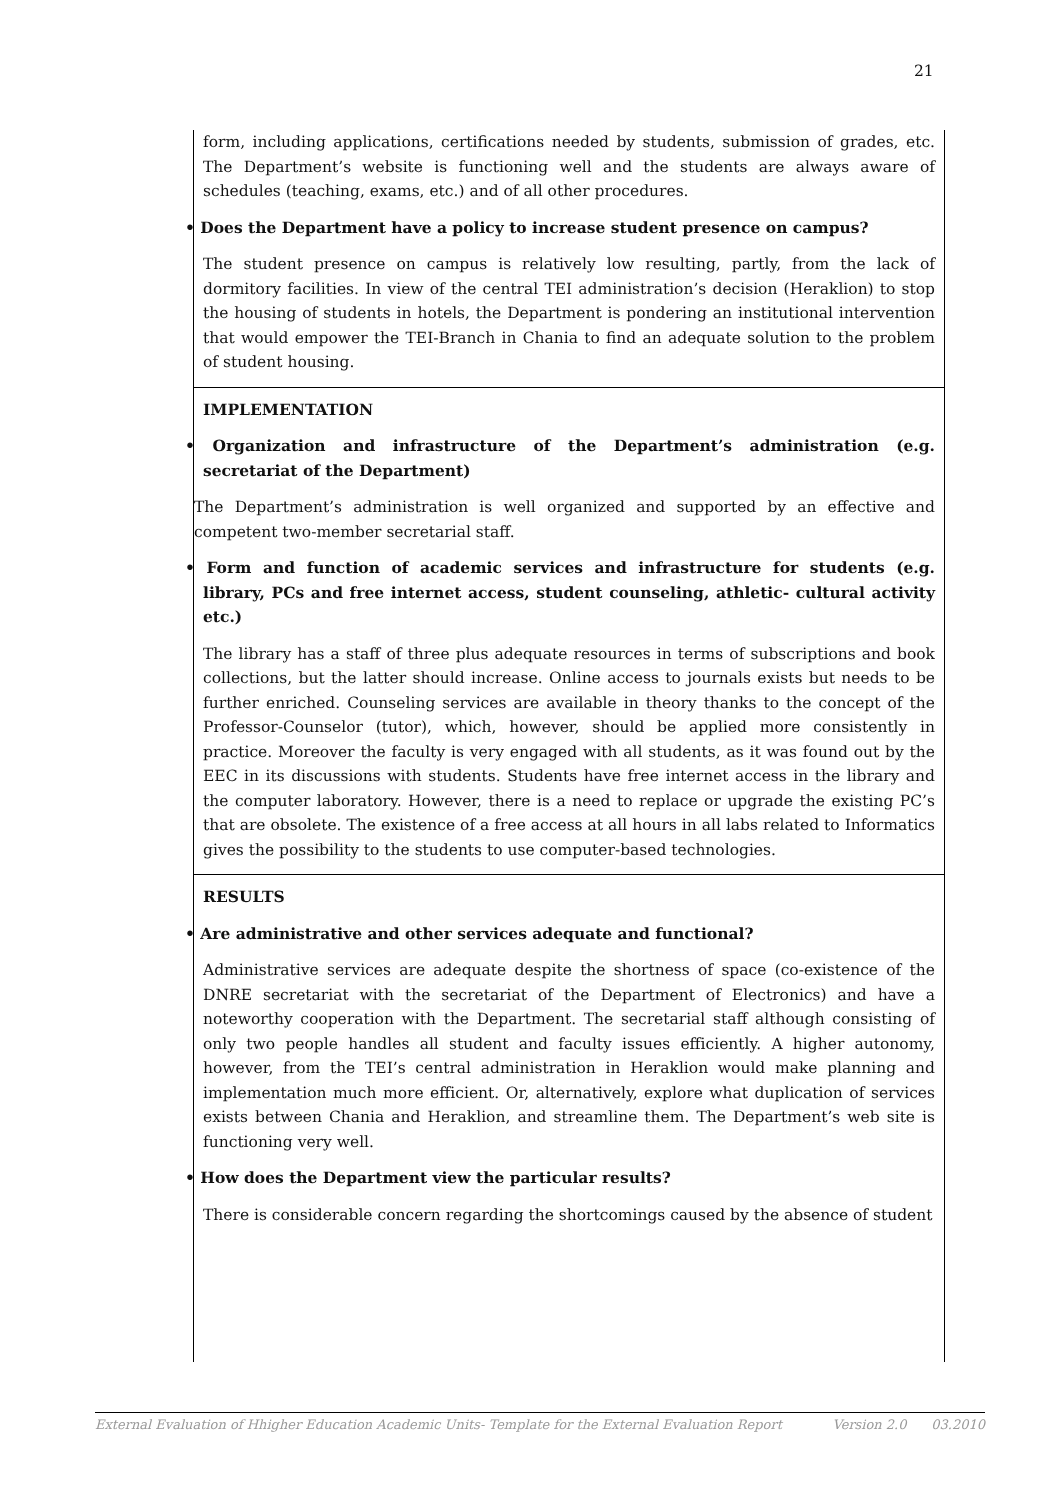21
form, including applications, certifications needed by students, submission of grades, etc. The Department’s website is functioning well and the students are always aware of schedules (teaching, exams, etc.) and of all other procedures.
• Does the Department have a policy to increase student presence on campus?
The student presence on campus is relatively low resulting, partly, from the lack of dormitory facilities. In view of the central TEI administration’s decision (Heraklion) to stop the housing of students in hotels, the Department is pondering an institutional intervention that would empower the TEI-Branch in Chania to find an adequate solution to the problem of student housing.
IMPLEMENTATION
• Organization and infrastructure of the Department’s administration (e.g. secretariat of the Department)
The Department’s administration is well organized and supported by an effective and competent two-member secretarial staff.
• Form and function of academic services and infrastructure for students (e.g. library, PCs and free internet access, student counseling, athletic- cultural activity etc.)
The library has a staff of three plus adequate resources in terms of subscriptions and book collections, but the latter should increase. Online access to journals exists but needs to be further enriched. Counseling services are available in theory thanks to the concept of the Professor-Counselor (tutor), which, however, should be applied more consistently in practice. Moreover the faculty is very engaged with all students, as it was found out by the EEC in its discussions with students. Students have free internet access in the library and the computer laboratory. However, there is a need to replace or upgrade the existing PC’s that are obsolete. The existence of a free access at all hours in all labs related to Informatics gives the possibility to the students to use computer-based technologies.
RESULTS
• Are administrative and other services adequate and functional?
Administrative services are adequate despite the shortness of space (co-existence of the DNRE secretariat with the secretariat of the Department of Electronics) and have a noteworthy cooperation with the Department. The secretarial staff although consisting of only two people handles all student and faculty issues efficiently. A higher autonomy, however, from the TEI’s central administration in Heraklion would make planning and implementation much more efficient. Or, alternatively, explore what duplication of services exists between Chania and Heraklion, and streamline them. The Department’s web site is functioning very well.
• How does the Department view the particular results?
There is considerable concern regarding the shortcomings caused by the absence of student
External Evaluation of Hhigher Education Academic Units- Template for the External Evaluation Report Version 2.0 03.2010